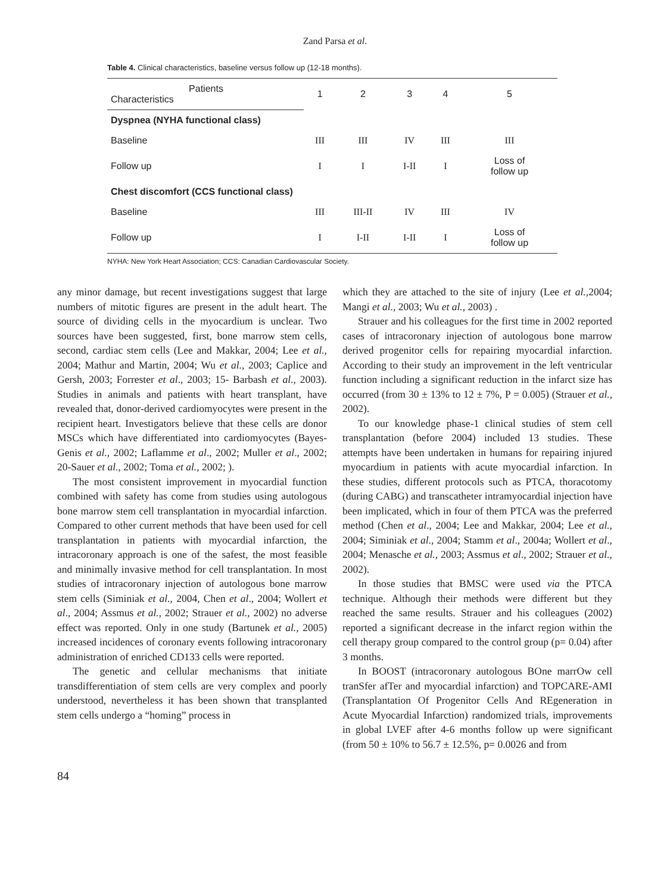Zand Parsa et al.
Table 4. Clinical characteristics, baseline versus follow up (12-18 months).
| Patients Characteristics | 1 | 2 | 3 | 4 | 5 |
| --- | --- | --- | --- | --- | --- |
| Dyspnea (NYHA functional class) | | | | | |
| Baseline | III | III | IV | III | III |
| Follow up | I | I | I-II | I | Loss of follow up |
| Chest discomfort (CCS functional class) | | | | | |
| Baseline | III | III-II | IV | III | IV |
| Follow up | I | I-II | I-II | I | Loss of follow up |
NYHA: New York Heart Association; CCS: Canadian Cardiovascular Society.
any minor damage, but recent investigations suggest that large numbers of mitotic figures are present in the adult heart. The source of dividing cells in the myocardium is unclear. Two sources have been suggested, first, bone marrow stem cells, second, cardiac stem cells (Lee and Makkar, 2004; Lee et al., 2004; Mathur and Martin, 2004; Wu et al., 2003; Caplice and Gersh, 2003; Forrester et al., 2003; 15- Barbash et al., 2003). Studies in animals and patients with heart transplant, have revealed that, donor-derived cardiomyocytes were present in the recipient heart. Investigators believe that these cells are donor MSCs which have differentiated into cardiomyocytes (Bayes-Genis et al., 2002; Laflamme et al., 2002; Muller et al., 2002; 20-Sauer et al., 2002; Toma et al., 2002; ).
The most consistent improvement in myocardial function combined with safety has come from studies using autologous bone marrow stem cell transplantation in myocardial infarction. Compared to other current methods that have been used for cell transplantation in patients with myocardial infarction, the intracoronary approach is one of the safest, the most feasible and minimally invasive method for cell transplantation. In most studies of intracoronary injection of autologous bone marrow stem cells (Siminiak et al., 2004, Chen et al., 2004; Wollert et al., 2004; Assmus et al., 2002; Strauer et al., 2002) no adverse effect was reported. Only in one study (Bartunek et al., 2005) increased incidences of coronary events following intracoronary administration of enriched CD133 cells were reported.
The genetic and cellular mechanisms that initiate transdifferentiation of stem cells are very complex and poorly understood, nevertheless it has been shown that transplanted stem cells undergo a “homing” process in
which they are attached to the site of injury (Lee et al., 2004; Mangi et al., 2003; Wu et al., 2003) .
Strauer and his colleagues for the first time in 2002 reported cases of intracoronary injection of autologous bone marrow derived progenitor cells for repairing myocardial infarction. According to their study an improvement in the left ventricular function including a significant reduction in the infarct size has occurred (from 30 ± 13% to 12 ± 7%, P = 0.005) (Strauer et al., 2002).
To our knowledge phase-1 clinical studies of stem cell transplantation (before 2004) included 13 studies. These attempts have been undertaken in humans for repairing injured myocardium in patients with acute myocardial infarction. In these studies, different protocols such as PTCA, thoracotomy (during CABG) and transcatheter intramyocardial injection have been implicated, which in four of them PTCA was the preferred method (Chen et al., 2004; Lee and Makkar, 2004; Lee et al., 2004; Siminiak et al., 2004; Stamm et al., 2004a; Wollert et al., 2004; Menasche et al., 2003; Assmus et al., 2002; Strauer et al., 2002).
In those studies that BMSC were used via the PTCA technique. Although their methods were different but they reached the same results. Strauer and his colleagues (2002) reported a significant decrease in the infarct region within the cell therapy group compared to the control group (p= 0.04) after 3 months.
In BOOST (intracoronary autologous BOne marrOw cell tranSfer afTer and myocardial infarction) and TOPCARE-AMI (Transplantation Of Progenitor Cells And REgeneration in Acute Myocardial Infarction) randomized trials, improvements in global LVEF after 4-6 months follow up were significant (from 50 ± 10% to 56.7 ± 12.5%, p= 0.0026 and from
84